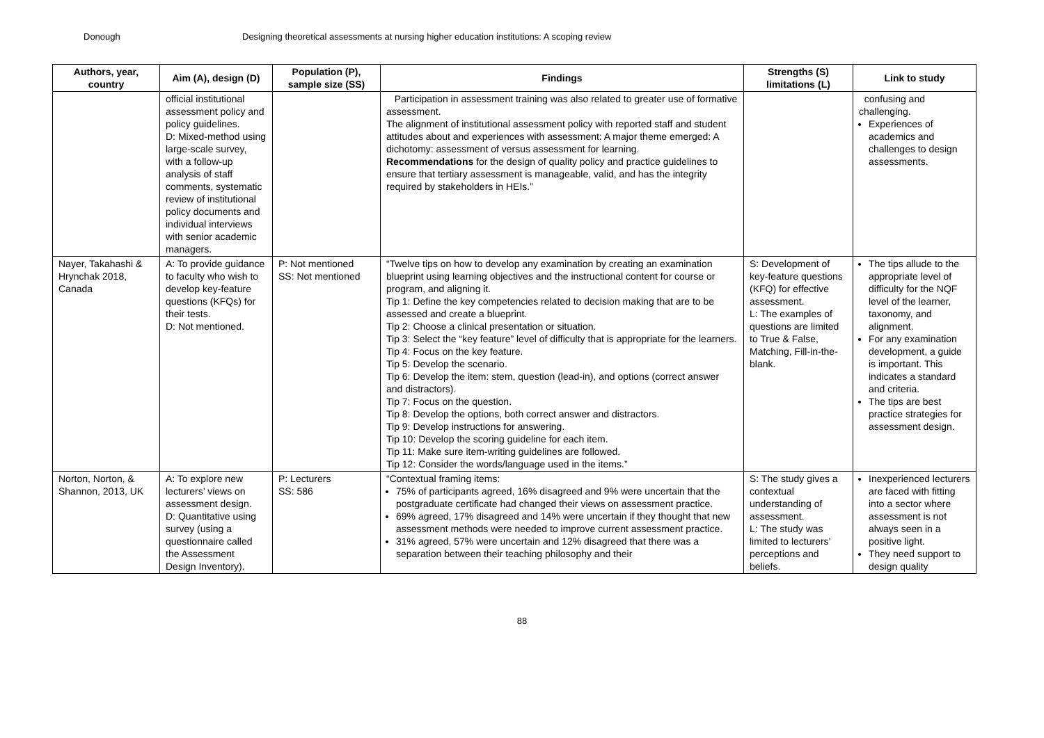Donough Designing theoretical assessments at nursing higher education institutions: A scoping review
| Authors, year, country | Aim (A), design (D) | Population (P), sample size (SS) | Findings | Strengths (S) limitations (L) | Link to study |
| --- | --- | --- | --- | --- | --- |
| | official institutional assessment policy and policy guidelines. D: Mixed-method using large-scale survey, with a follow-up analysis of staff comments, systematic review of institutional policy documents and individual interviews with senior academic managers. | | Participation in assessment training was also related to greater use of formative assessment. The alignment of institutional assessment policy with reported staff and student attitudes about and experiences with assessment: A major theme emerged: A dichotomy: assessment of versus assessment for learning. Recommendations for the design of quality policy and practice guidelines to ensure that tertiary assessment is manageable, valid, and has the integrity required by stakeholders in HEIs.” | | confusing and challenging. Experiences of academics and challenges to design assessments. |
| Nayer, Takahashi & Hrynchak 2018, Canada | A: To provide guidance to faculty who wish to develop key-feature questions (KFQs) for their tests. D: Not mentioned. | P: Not mentioned SS: Not mentioned | “Twelve tips on how to develop any examination by creating an examination blueprint using learning objectives and the instructional content for course or program, and aligning it. Tip 1: Define the key competencies related to decision making that are to be assessed and create a blueprint. Tip 2: Choose a clinical presentation or situation. Tip 3: Select the “key feature” level of difficulty that is appropriate for the learners. Tip 4: Focus on the key feature. Tip 5: Develop the scenario. Tip 6: Develop the item: stem, question (lead-in), and options (correct answer and distractors). Tip 7: Focus on the question. Tip 8: Develop the options, both correct answer and distractors. Tip 9: Develop instructions for answering. Tip 10: Develop the scoring guideline for each item. Tip 11: Make sure item-writing guidelines are followed. Tip 12: Consider the words/language used in the items.” | S: Development of key-feature questions (KFQ) for effective assessment. L: The examples of questions are limited to True & False, Matching, Fill-in-the-blank. | The tips allude to the appropriate level of difficulty for the NQF level of the learner, taxonomy, and alignment. For any examination development, a guide is important. This indicates a standard and criteria. The tips are best practice strategies for assessment design. |
| Norton, Norton, & Shannon, 2013, UK | A: To explore new lecturers’ views on assessment design. D: Quantitative using survey (using a questionnaire called the Assessment Design Inventory). | P: Lecturers SS: 586 | “Contextual framing items: 75% of participants agreed, 16% disagreed and 9% were uncertain that the postgraduate certificate had changed their views on assessment practice. 69% agreed, 17% disagreed and 14% were uncertain if they thought that new assessment methods were needed to improve current assessment practice. 31% agreed, 57% were uncertain and 12% disagreed that there was a separation between their teaching philosophy and their | S: The study gives a contextual understanding of assessment. L: The study was limited to lecturers’ perceptions and beliefs. | Inexperienced lecturers are faced with fitting into a sector where assessment is not always seen in a positive light. They need support to design quality |
88